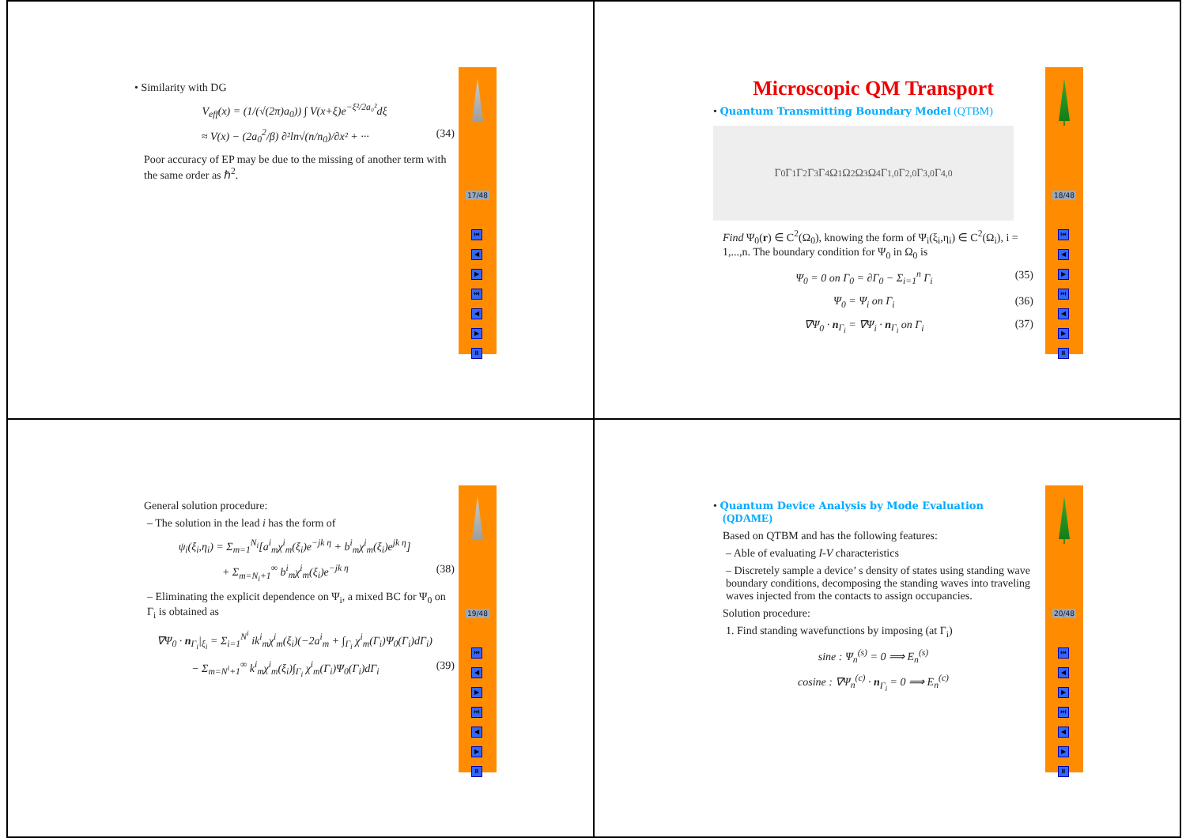• Similarity with DG
V<sub>eff</sub>(x) = (1/(√(2π)a<sub>0</sub>)) ∫ V(x+ξ)e<sup>−ξ²/2a₀²</sup>dξ
≈ V(x) − (2a<sub>0</sub><sup>2</sup>/β) ∂²ln√(n/n<sub>0</sub>)/∂x² + ··· (34)
Poor accuracy of EP may be due to the missing of another term with the same order as ℏ<sup>2</sup>.
17/48
⏮
◀
▶
⏭
◀
▶
⏸
Microscopic QM Transport
• Quantum Transmitting Boundary Model (QTBM)
Γ<sub>0</sub> Γ<sub>1</sub> Γ<sub>2</sub> Γ<sub>3</sub> Γ<sub>4</sub> Ω<sub>1</sub> Ω<sub>2</sub> Ω<sub>3</sub> Ω<sub>4</sub> Γ<sub>1,0</sub> Γ<sub>2,0</sub> Γ<sub>3,0</sub> Γ<sub>4,0</sub>
Find Ψ<sub>0</sub>(r) ∈ C<sup>2</sup>(Ω<sub>0</sub>), knowing the form of Ψ<sub>i</sub>(ξ<sub>i</sub>,η<sub>i</sub>) ∈ C<sup>2</sup>(Ω<sub>i</sub>), i = 1,...,n. The boundary condition for Ψ<sub>0</sub> in Ω<sub>0</sub> is
Ψ<sub>0</sub> = 0 on Γ<sub>0</sub> = ∂Γ<sub>0</sub> − Σ<sub>i=1</sub><sup>n</sup> Γ<sub>i</sub> (35)
Ψ<sub>0</sub> = Ψ<sub>i</sub> on Γ<sub>i</sub> (36)
∇Ψ<sub>0</sub> · n<sub>Γ<sub>i</sub></sub> = ∇Ψ<sub>i</sub> · n<sub>Γ<sub>i</sub></sub> on Γ<sub>i</sub> (37)
18/48
⏮
◀
▶
⏭
◀
▶
⏸
General solution procedure:
– The solution in the lead i has the form of
ψ<sub>i</sub>(ξ<sub>i</sub>,η<sub>i</sub>) = Σ<sub>m=1</sub><sup>N<sub>i</sub></sup>[a<sup>i</sup><sub>m</sub>χ<sup>i</sup><sub>m</sub>(ξ<sub>i</sub>)e<sup>−jk η</sup> + b<sup>i</sup><sub>m</sub>χ<sup>i</sup><sub>m</sub>(ξ<sub>i</sub>)e<sup>jk η</sup>]
+ Σ<sub>m=N<sub>i</sub>+1</sub><sup>∞</sup> b<sup>i</sup><sub>m</sub>χ<sup>i</sup><sub>m</sub>(ξ<sub>i</sub>)e<sup>−jk η</sup> (38)
– Eliminating the explicit dependence on Ψ<sub>i</sub>, a mixed BC for Ψ<sub>0</sub> on Γ<sub>i</sub> is obtained as
∇Ψ<sub>0</sub> · n<sub>Γ<sub>i</sub></sub>|<sub>ξ<sub>i</sub></sub> = Σ<sub>i=1</sub><sup>N<sup>i</sup></sup> ik<sup>i</sup><sub>m</sub>χ<sup>i</sup><sub>m</sub>(ξ<sub>i</sub>)(−2a<sup>i</sup><sub>m</sub> + ∫<sub>Γ<sub>i</sub></sub> χ<sup>i</sup><sub>m</sub>(Γ<sub>i</sub>)Ψ<sub>0</sub>(Γ<sub>i</sub>)dΓ<sub>i</sub>)
− Σ<sub>m=N<sup>i</sup>+1</sub><sup>∞</sup> k<sup>i</sup><sub>m</sub>χ<sup>i</sup><sub>m</sub>(ξ<sub>i</sub>)∫<sub>Γ<sub>i</sub></sub> χ<sup>i</sup><sub>m</sub>(Γ<sub>i</sub>)Ψ<sub>0</sub>(Γ<sub>i</sub>)dΓ<sub>i</sub> (39)
19/48
⏮
◀
▶
⏭
◀
▶
⏸
• Quantum Device Analysis by Mode Evaluation
(QDAME)
Based on QTBM and has the following features:
– Able of evaluating I-V characteristics
– Discretely sample a device’ s density of states using standing wave boundary conditions, decomposing the standing waves into traveling waves injected from the contacts to assign occupancies.
Solution procedure:
1. Find standing wavefunctions by imposing (at Γ<sub>i</sub>)
sine : Ψ<sub>n</sub><sup>(s)</sup> = 0 ⟹ E<sub>n</sub><sup>(s)</sup>
cosine : ∇Ψ<sub>n</sub><sup>(c)</sup> · n<sub>Γ<sub>i</sub></sub> = 0 ⟹ E<sub>n</sub><sup>(c)</sup>
20/48
⏮
◀
▶
⏭
◀
▶
⏸